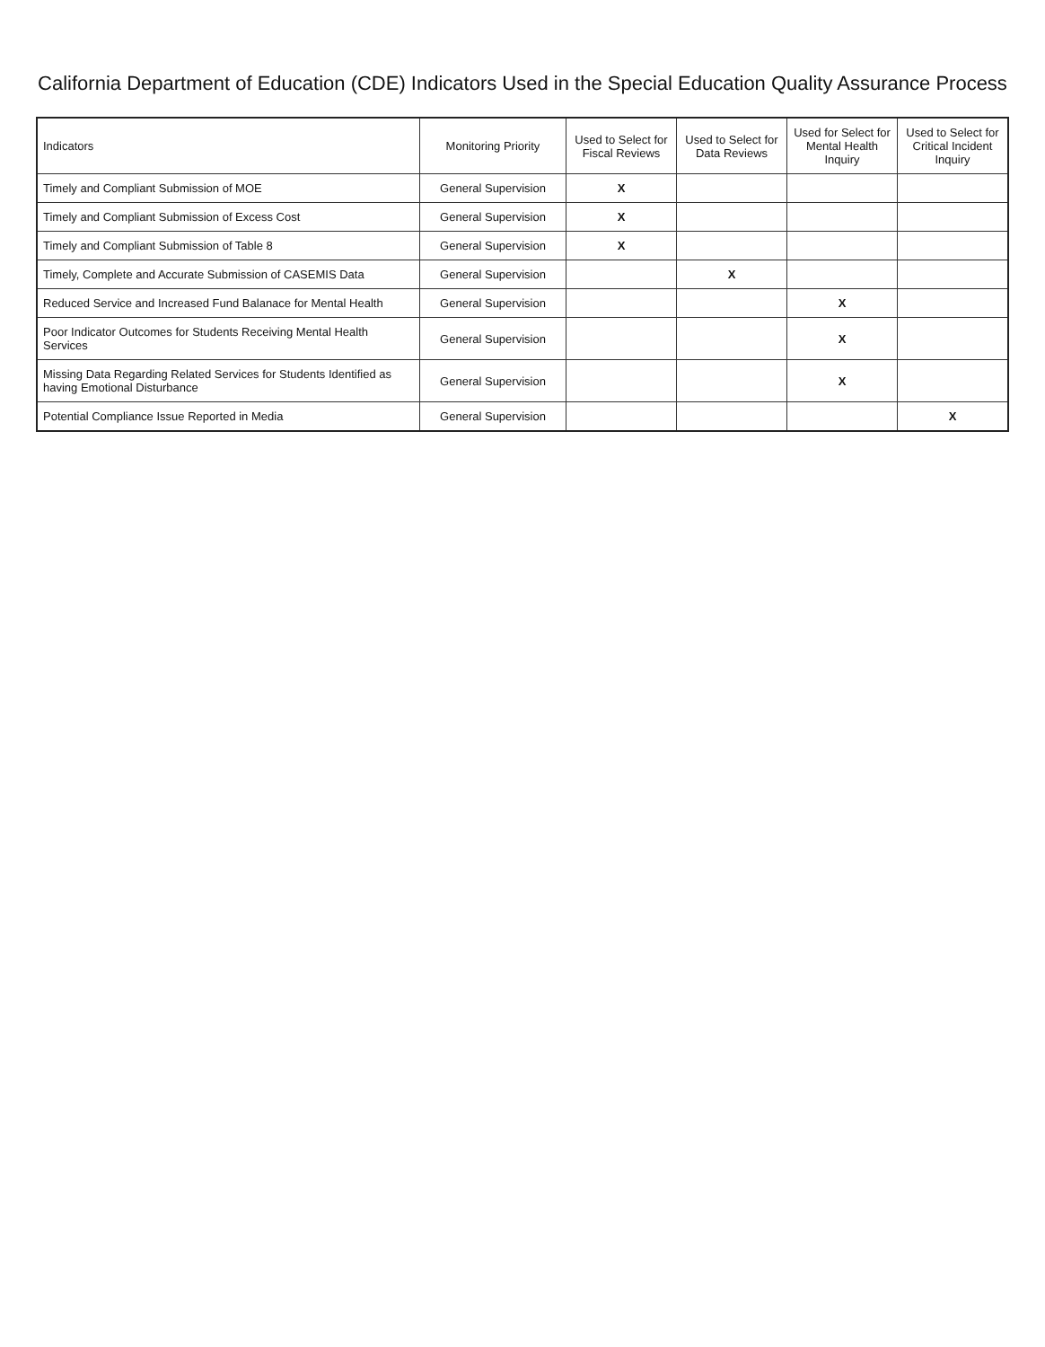California Department of Education (CDE) Indicators Used in the Special Education Quality Assurance Process
| Indicators | Monitoring Priority | Used to Select for Fiscal Reviews | Used to Select for Data Reviews | Used for Select for Mental Health Inquiry | Used to Select for Critical Incident Inquiry |
| --- | --- | --- | --- | --- | --- |
| Timely and Compliant Submission of MOE | General Supervision | X | | | |
| Timely and Compliant Submission of Excess Cost | General Supervision | X | | | |
| Timely and Compliant Submission of Table 8 | General Supervision | X | | | |
| Timely, Complete and Accurate Submission of CASEMIS Data | General Supervision | | X | | |
| Reduced Service and Increased Fund Balanace for Mental Health | General Supervision | | | X | |
| Poor Indicator Outcomes for Students Receiving Mental Health Services | General Supervision | | | X | |
| Missing Data Regarding Related Services for Students Identified as having Emotional Disturbance | General Supervision | | | X | |
| Potential Compliance Issue Reported in Media | General Supervision | | | | X |